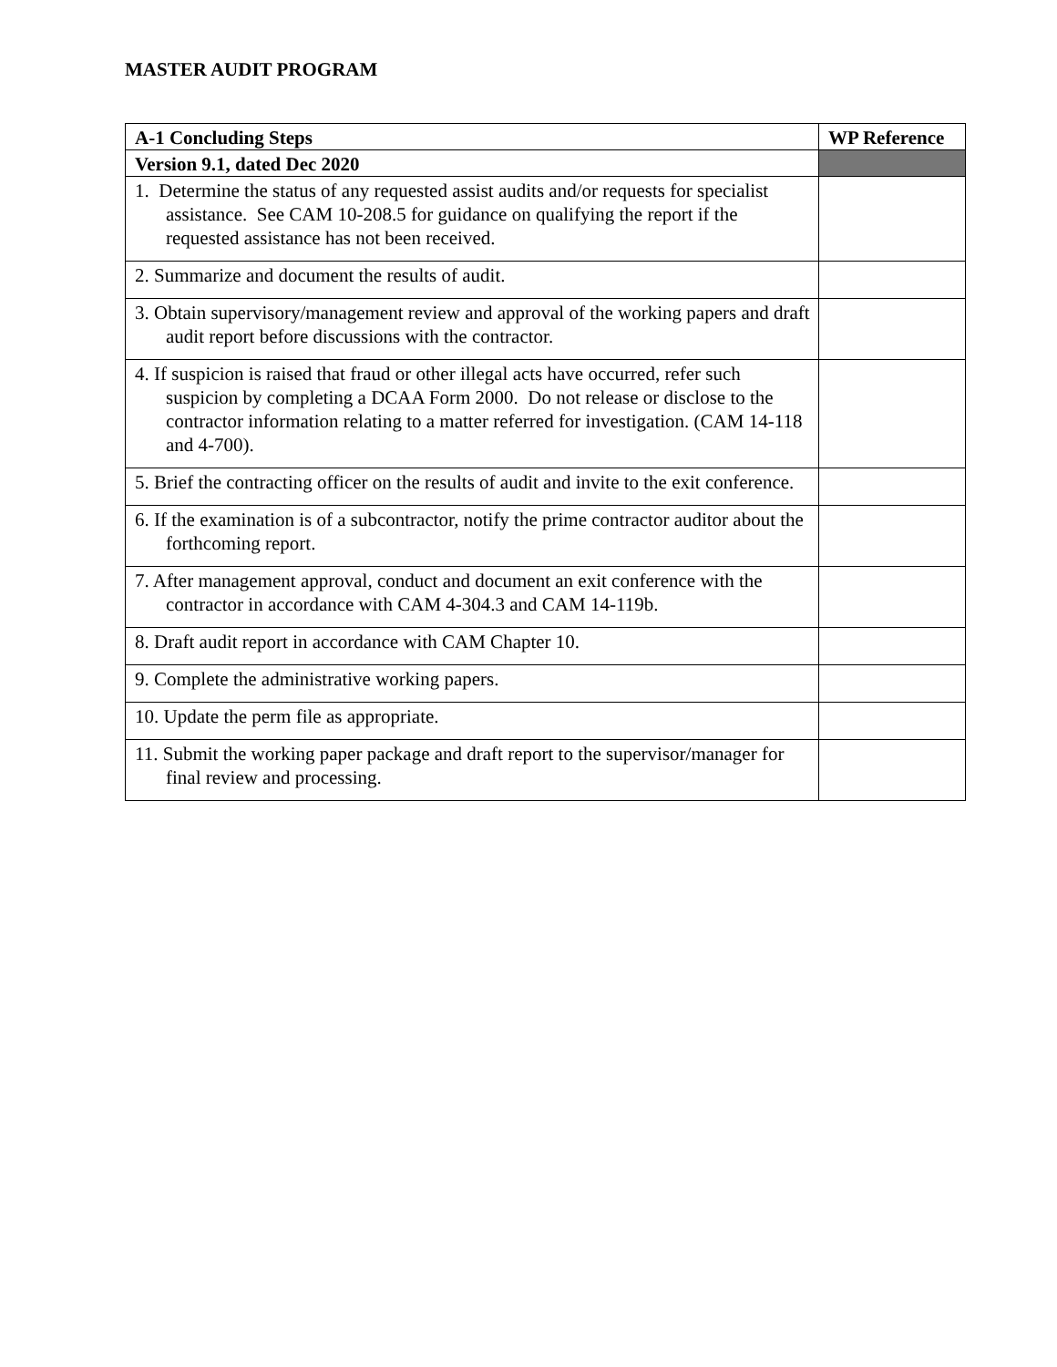MASTER AUDIT PROGRAM
| A-1 Concluding Steps | WP Reference |
| --- | --- |
| Version 9.1, dated Dec 2020 | |
| 1. Determine the status of any requested assist audits and/or requests for specialist assistance. See CAM 10-208.5 for guidance on qualifying the report if the requested assistance has not been received. | |
| 2. Summarize and document the results of audit. | |
| 3. Obtain supervisory/management review and approval of the working papers and draft audit report before discussions with the contractor. | |
| 4. If suspicion is raised that fraud or other illegal acts have occurred, refer such suspicion by completing a DCAA Form 2000. Do not release or disclose to the contractor information relating to a matter referred for investigation. (CAM 14-118 and 4-700). | |
| 5. Brief the contracting officer on the results of audit and invite to the exit conference. | |
| 6. If the examination is of a subcontractor, notify the prime contractor auditor about the forthcoming report. | |
| 7. After management approval, conduct and document an exit conference with the contractor in accordance with CAM 4-304.3 and CAM 14-119b. | |
| 8. Draft audit report in accordance with CAM Chapter 10. | |
| 9. Complete the administrative working papers. | |
| 10. Update the perm file as appropriate. | |
| 11. Submit the working paper package and draft report to the supervisor/manager for final review and processing. | |